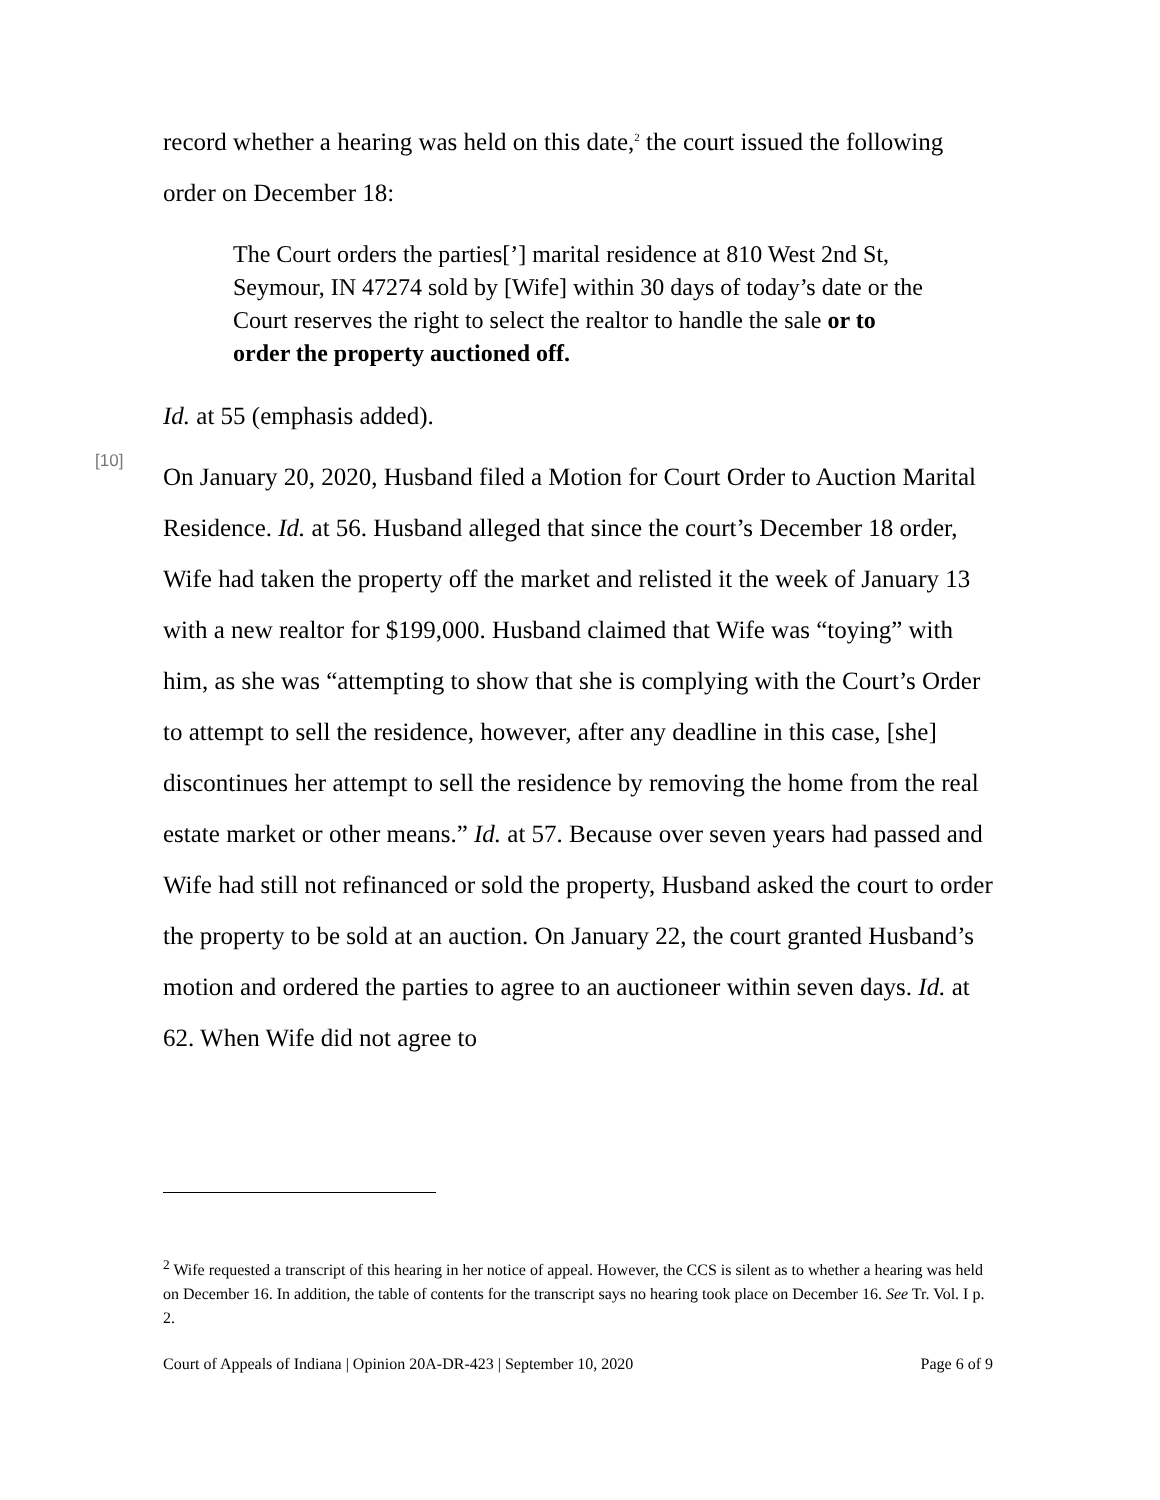record whether a hearing was held on this date,<sup>2</sup> the court issued the following order on December 18:
The Court orders the parties[’] marital residence at 810 West 2nd St, Seymour, IN 47274 sold by [Wife] within 30 days of today’s date or the Court reserves the right to select the realtor to handle the sale or to order the property auctioned off.
Id. at 55 (emphasis added).
[10]
On January 20, 2020, Husband filed a Motion for Court Order to Auction Marital Residence. Id. at 56. Husband alleged that since the court’s December 18 order, Wife had taken the property off the market and relisted it the week of January 13 with a new realtor for $199,000. Husband claimed that Wife was “toying” with him, as she was “attempting to show that she is complying with the Court’s Order to attempt to sell the residence, however, after any deadline in this case, [she] discontinues her attempt to sell the residence by removing the home from the real estate market or other means.” Id. at 57. Because over seven years had passed and Wife had still not refinanced or sold the property, Husband asked the court to order the property to be sold at an auction. On January 22, the court granted Husband’s motion and ordered the parties to agree to an auctioneer within seven days. Id. at 62. When Wife did not agree to
<sup>2</sup> Wife requested a transcript of this hearing in her notice of appeal. However, the CCS is silent as to whether a hearing was held on December 16. In addition, the table of contents for the transcript says no hearing took place on December 16. See Tr. Vol. I p. 2.
Court of Appeals of Indiana | Opinion 20A-DR-423 | September 10, 2020 Page 6 of 9